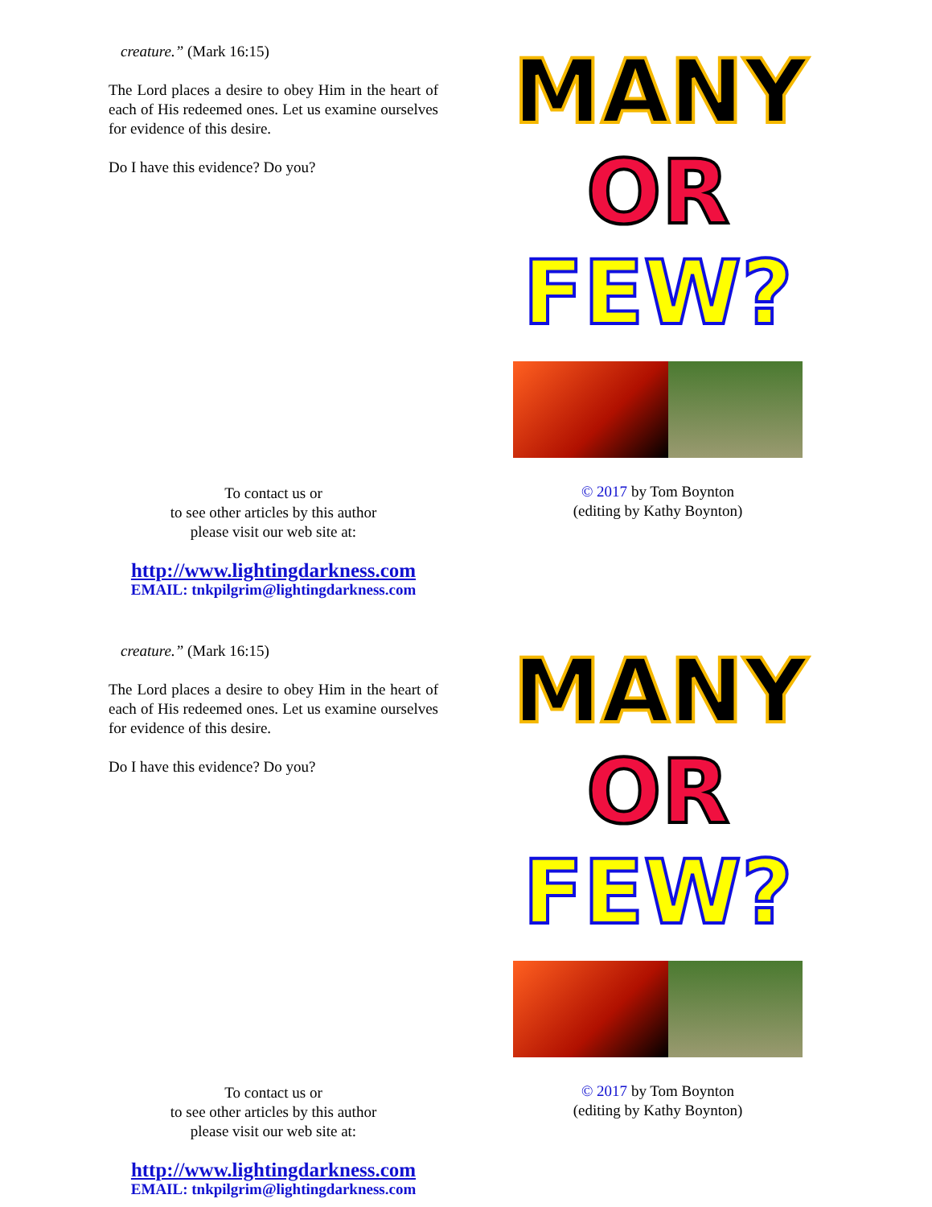creature.” (Mark 16:15)
The Lord places a desire to obey Him in the heart of each of His redeemed ones. Let us examine ourselves for evidence of this desire.
Do I have this evidence? Do you?
To contact us or
to see other articles by this author
please visit our web site at:
http://www.lightingdarkness.com
EMAIL: tnkpilgrim@lightingdarkness.com
MANY
OR
FEW?
© 2017 by Tom Boynton
(editing by Kathy Boynton)
creature.” (Mark 16:15)
The Lord places a desire to obey Him in the heart of each of His redeemed ones. Let us examine ourselves for evidence of this desire.
Do I have this evidence? Do you?
To contact us or
to see other articles by this author
please visit our web site at:
http://www.lightingdarkness.com
EMAIL: tnkpilgrim@lightingdarkness.com
MANY
OR
FEW?
© 2017 by Tom Boynton
(editing by Kathy Boynton)